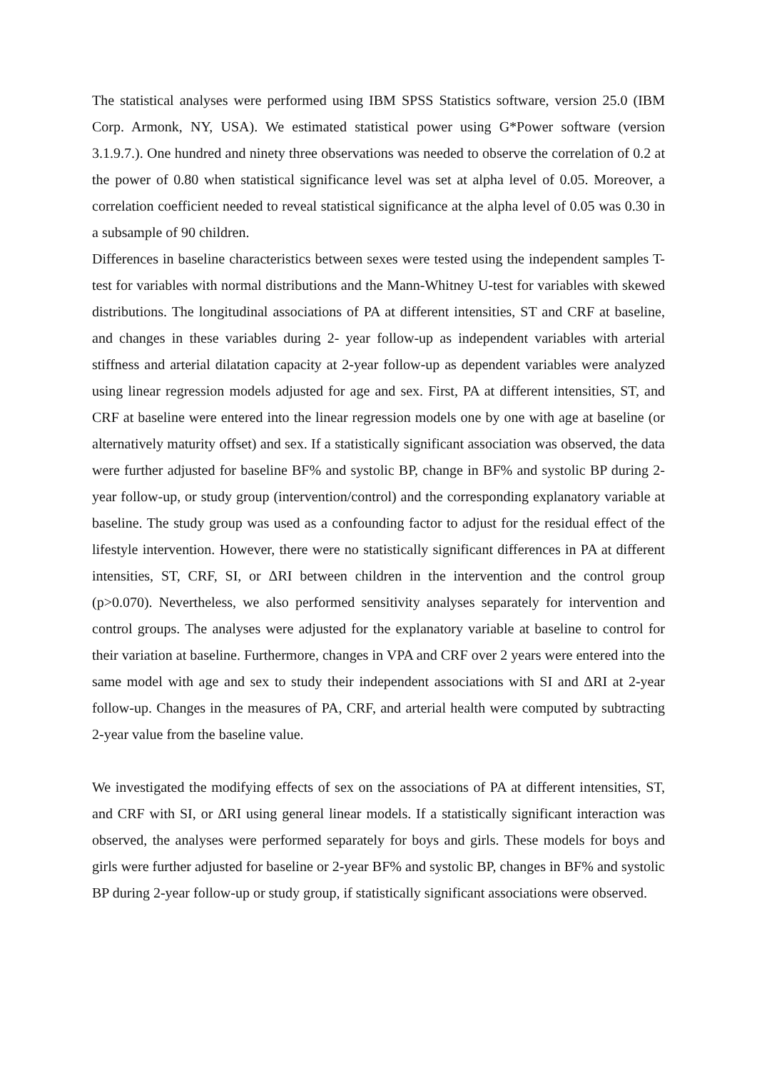The statistical analyses were performed using IBM SPSS Statistics software, version 25.0 (IBM Corp. Armonk, NY, USA). We estimated statistical power using G*Power software (version 3.1.9.7.). One hundred and ninety three observations was needed to observe the correlation of 0.2 at the power of 0.80 when statistical significance level was set at alpha level of 0.05. Moreover, a correlation coefficient needed to reveal statistical significance at the alpha level of 0.05 was 0.30 in a subsample of 90 children.
Differences in baseline characteristics between sexes were tested using the independent samples T-test for variables with normal distributions and the Mann-Whitney U-test for variables with skewed distributions. The longitudinal associations of PA at different intensities, ST and CRF at baseline, and changes in these variables during 2- year follow-up as independent variables with arterial stiffness and arterial dilatation capacity at 2-year follow-up as dependent variables were analyzed using linear regression models adjusted for age and sex. First, PA at different intensities, ST, and CRF at baseline were entered into the linear regression models one by one with age at baseline (or alternatively maturity offset) and sex. If a statistically significant association was observed, the data were further adjusted for baseline BF% and systolic BP, change in BF% and systolic BP during 2-year follow-up, or study group (intervention/control) and the corresponding explanatory variable at baseline. The study group was used as a confounding factor to adjust for the residual effect of the lifestyle intervention. However, there were no statistically significant differences in PA at different intensities, ST, CRF, SI, or ΔRI between children in the intervention and the control group (p>0.070). Nevertheless, we also performed sensitivity analyses separately for intervention and control groups. The analyses were adjusted for the explanatory variable at baseline to control for their variation at baseline. Furthermore, changes in VPA and CRF over 2 years were entered into the same model with age and sex to study their independent associations with SI and ΔRI at 2-year follow-up. Changes in the measures of PA, CRF, and arterial health were computed by subtracting 2-year value from the baseline value.
We investigated the modifying effects of sex on the associations of PA at different intensities, ST, and CRF with SI, or ΔRI using general linear models. If a statistically significant interaction was observed, the analyses were performed separately for boys and girls. These models for boys and girls were further adjusted for baseline or 2-year BF% and systolic BP, changes in BF% and systolic BP during 2-year follow-up or study group, if statistically significant associations were observed.